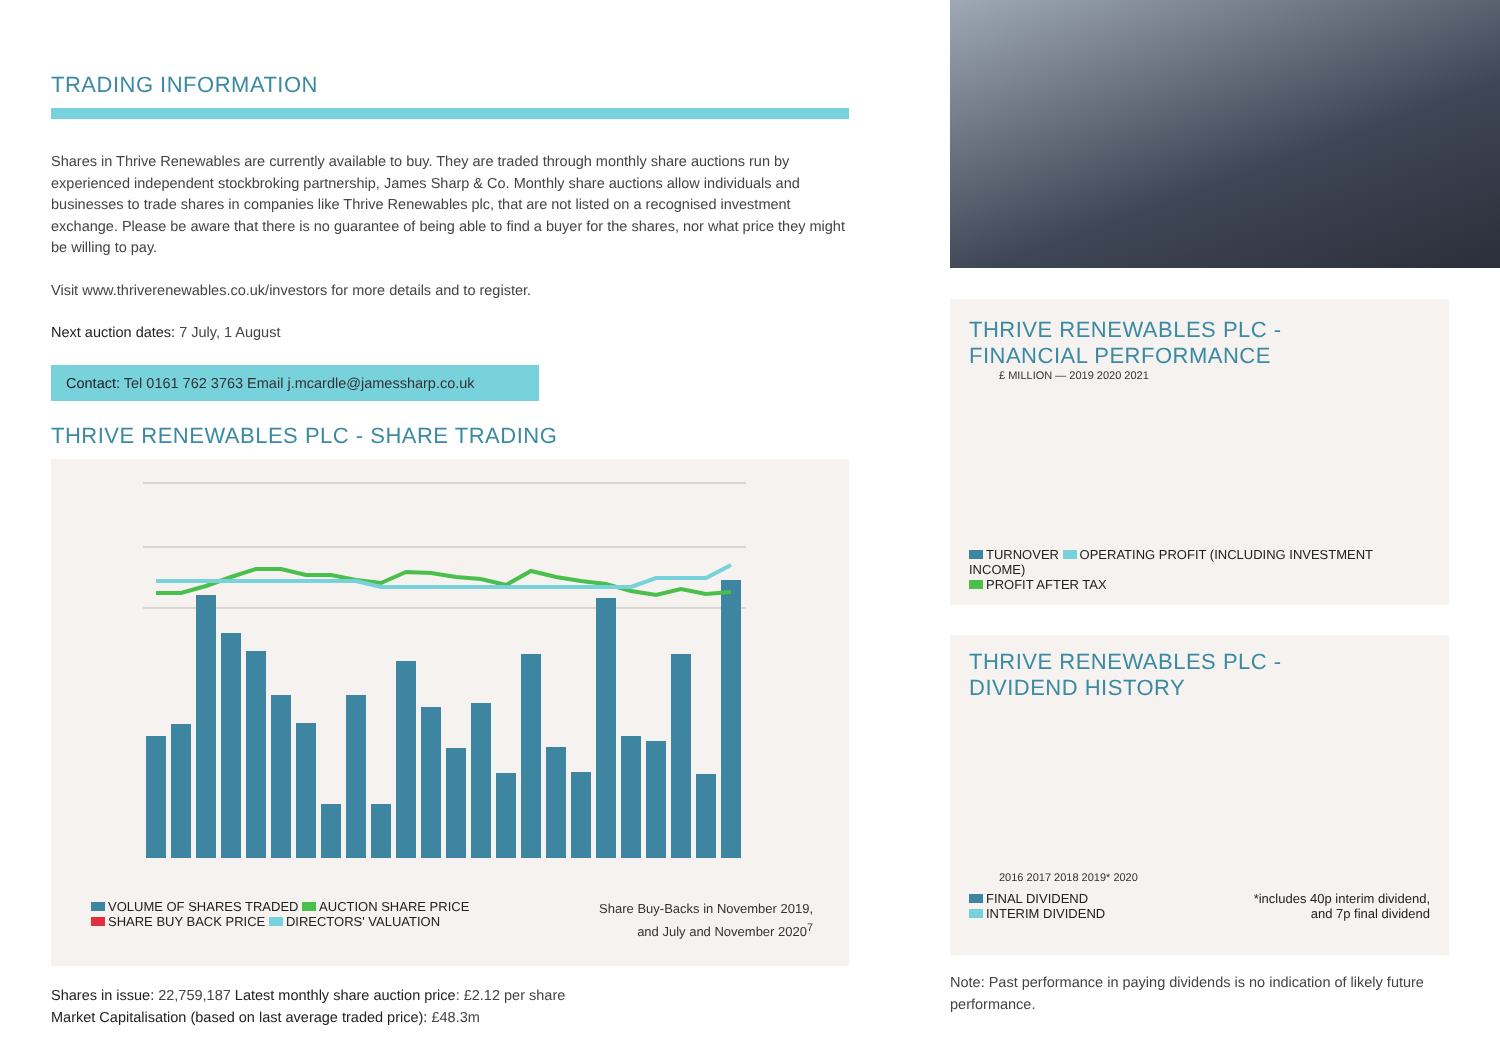TRADING INFORMATION
Shares in Thrive Renewables are currently available to buy. They are traded through monthly share auctions run by experienced independent stockbroking partnership, James Sharp & Co. Monthly share auctions allow individuals and businesses to trade shares in companies like Thrive Renewables plc, that are not listed on a recognised investment exchange. Please be aware that there is no guarantee of being able to find a buyer for the shares, nor what price they might be willing to pay.
Visit www.thriverenewables.co.uk/investors for more details and to register.
Next auction dates: 7 July, 1 August
Contact: Tel 0161 762 3763 Email j.mcardle@jamessharp.co.uk
THRIVE RENEWABLES PLC - SHARE TRADING
VOLUME OF SHARES TRADED AUCTION SHARE PRICE
SHARE BUY BACK PRICE DIRECTORS' VALUATION
Share Buy-Backs in November 2019,
and July and November 2020<sup>7</sup>
Shares in issue: 22,759,187 Latest monthly share auction price: £2.12 per share
Market Capitalisation (based on last average traded price): £48.3m
THRIVE RENEWABLES PLC -
FINANCIAL PERFORMANCE
£ MILLION — 2019 2020 2021
TURNOVER OPERATING PROFIT (INCLUDING INVESTMENT INCOME)
PROFIT AFTER TAX
THRIVE RENEWABLES PLC -
DIVIDEND HISTORY
2016 2017 2018 2019* 2020
FINAL DIVIDEND
INTERIM DIVIDEND
*includes 40p interim dividend,
and 7p final dividend
Note: Past performance in paying dividends is no indication of likely future performance.